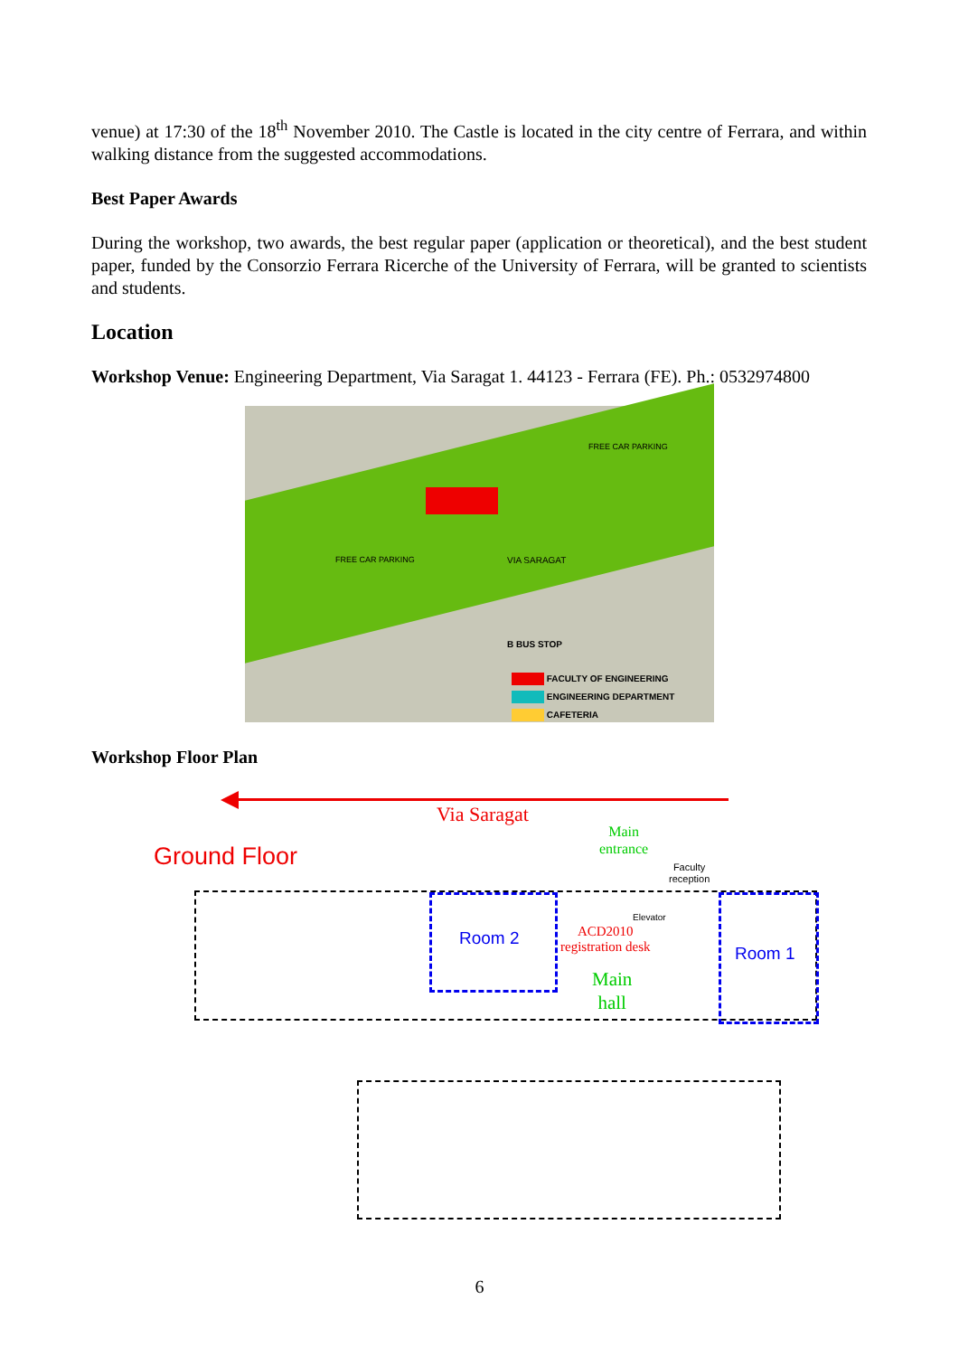venue) at 17:30 of the 18<sup>th</sup> November 2010. The Castle is located in the city centre of Ferrara, and within walking distance from the suggested accommodations.
Best Paper Awards
During the workshop, two awards, the best regular paper (application or theoretical), and the best student paper, funded by the Consorzio Ferrara Ricerche of the University of Ferrara, will be granted to scientists and students.
Location
Workshop Venue: Engineering Department, Via Saragat 1. 44123 - Ferrara (FE). Ph.: 0532974800
B BUS STOP
FACULTY OF ENGINEERING
ENGINEERING DEPARTMENT
CAFETERIA
FREE CAR PARKING
FREE CAR PARKING
VIA SARAGAT
Workshop Floor Plan
Via Saragat
Ground Floor
Main
entrance
Faculty
reception
Room 2
Elevator
ACD2010
registration desk
Main
hall
Room 1
6